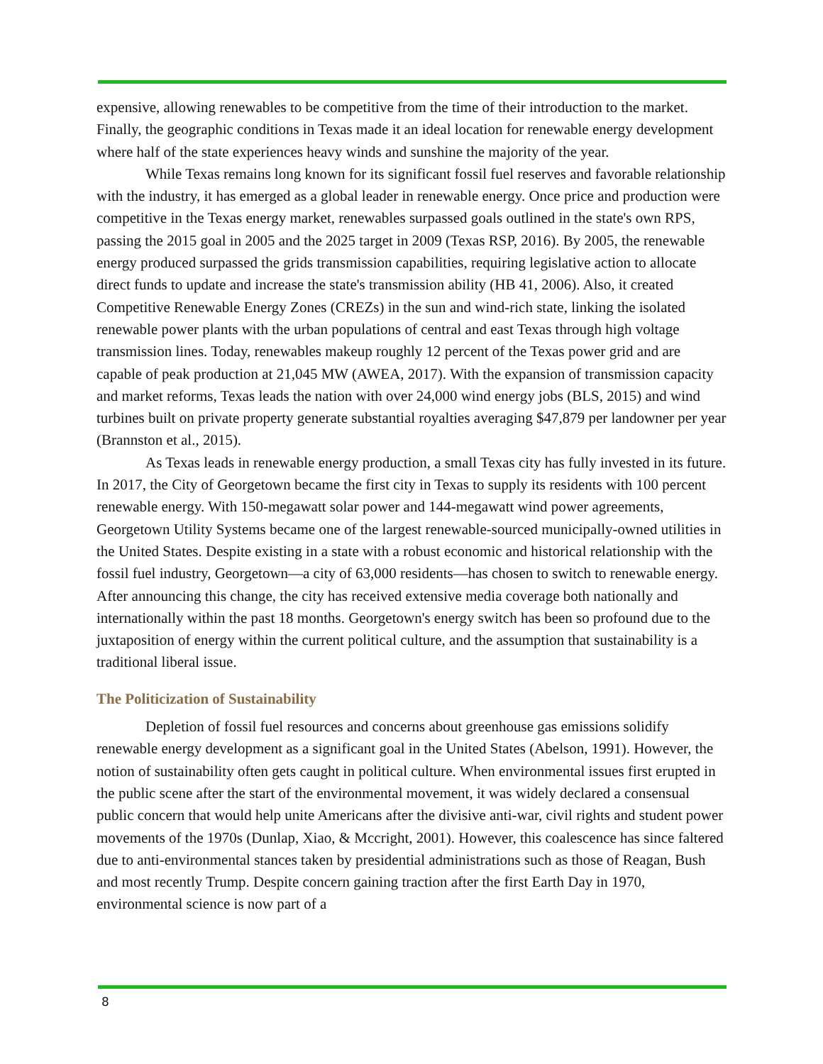expensive, allowing renewables to be competitive from the time of their introduction to the market. Finally, the geographic conditions in Texas made it an ideal location for renewable energy development where half of the state experiences heavy winds and sunshine the majority of the year.
While Texas remains long known for its significant fossil fuel reserves and favorable relationship with the industry, it has emerged as a global leader in renewable energy. Once price and production were competitive in the Texas energy market, renewables surpassed goals outlined in the state's own RPS, passing the 2015 goal in 2005 and the 2025 target in 2009 (Texas RSP, 2016). By 2005, the renewable energy produced surpassed the grids transmission capabilities, requiring legislative action to allocate direct funds to update and increase the state's transmission ability (HB 41, 2006). Also, it created Competitive Renewable Energy Zones (CREZs) in the sun and wind-rich state, linking the isolated renewable power plants with the urban populations of central and east Texas through high voltage transmission lines. Today, renewables makeup roughly 12 percent of the Texas power grid and are capable of peak production at 21,045 MW (AWEA, 2017). With the expansion of transmission capacity and market reforms, Texas leads the nation with over 24,000 wind energy jobs (BLS, 2015) and wind turbines built on private property generate substantial royalties averaging $47,879 per landowner per year (Brannston et al., 2015).
As Texas leads in renewable energy production, a small Texas city has fully invested in its future. In 2017, the City of Georgetown became the first city in Texas to supply its residents with 100 percent renewable energy. With 150-megawatt solar power and 144-megawatt wind power agreements, Georgetown Utility Systems became one of the largest renewable-sourced municipally-owned utilities in the United States. Despite existing in a state with a robust economic and historical relationship with the fossil fuel industry, Georgetown—a city of 63,000 residents—has chosen to switch to renewable energy. After announcing this change, the city has received extensive media coverage both nationally and internationally within the past 18 months. Georgetown's energy switch has been so profound due to the juxtaposition of energy within the current political culture, and the assumption that sustainability is a traditional liberal issue.
The Politicization of Sustainability
Depletion of fossil fuel resources and concerns about greenhouse gas emissions solidify renewable energy development as a significant goal in the United States (Abelson, 1991). However, the notion of sustainability often gets caught in political culture. When environmental issues first erupted in the public scene after the start of the environmental movement, it was widely declared a consensual public concern that would help unite Americans after the divisive anti-war, civil rights and student power movements of the 1970s (Dunlap, Xiao, & Mccright, 2001). However, this coalescence has since faltered due to anti-environmental stances taken by presidential administrations such as those of Reagan, Bush and most recently Trump. Despite concern gaining traction after the first Earth Day in 1970, environmental science is now part of a
8